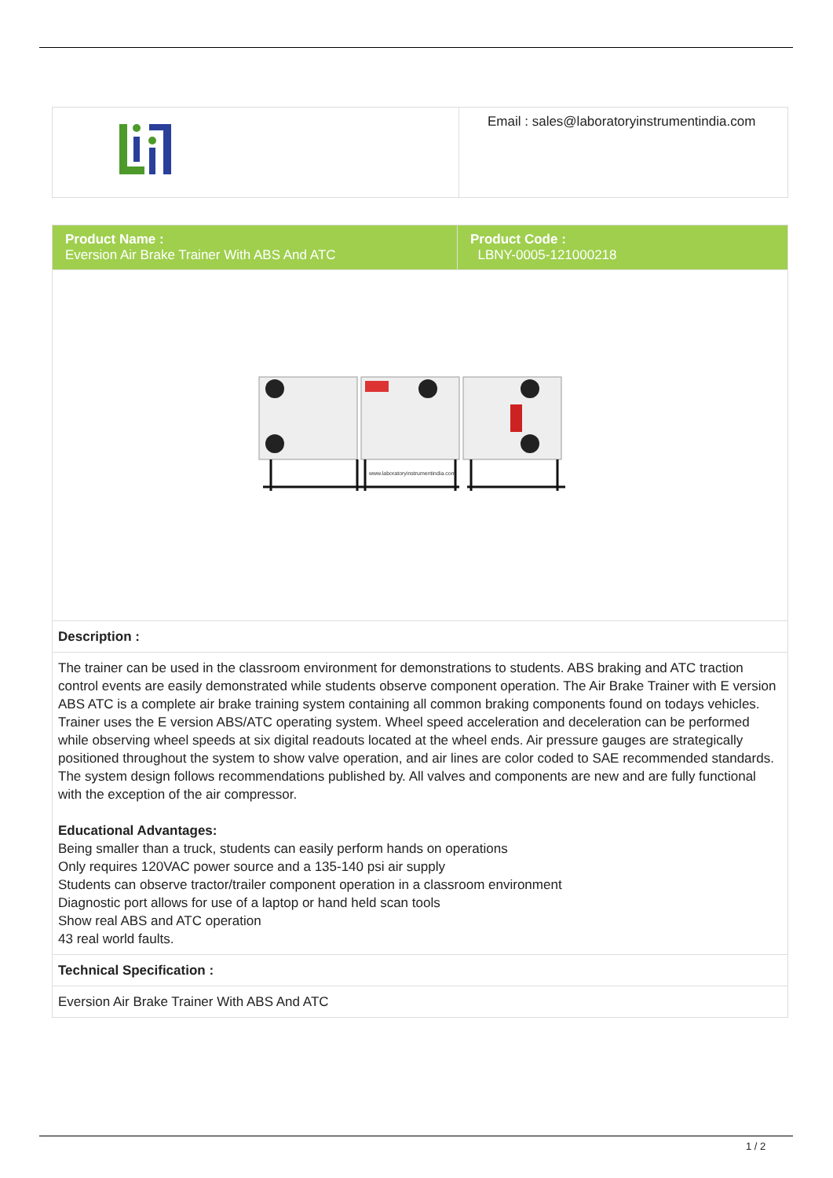| | Email : sales@laboratoryinstrumentindia.com |
| Product Name : Eversion Air Brake Trainer With ABS And ATC | Product Code : LBNY-0005-121000218 |
| www.laboratoryinstrumentindia.com | |
| Description : | |
| The trainer can be used in the classroom environment for demonstrations to students. ABS braking and ATC traction control events are easily demonstrated while students observe component operation. The Air Brake Trainer with E version ABS ATC is a complete air brake training system containing all common braking components found on todays vehicles. Trainer uses the E version ABS/ATC operating system. Wheel speed acceleration and deceleration can be performed while observing wheel speeds at six digital readouts located at the wheel ends. Air pressure gauges are strategically positioned throughout the system to show valve operation, and air lines are color coded to SAE recommended standards. The system design follows recommendations published by. All valves and components are new and are fully functional with the exception of the air compressor. Educational Advantages: Being smaller than a truck, students can easily perform hands on operations Only requires 120VAC power source and a 135-140 psi air supply Students can observe tractor/trailer component operation in a classroom environment Diagnostic port allows for use of a laptop or hand held scan tools Show real ABS and ATC operation 43 real world faults. | |
| Technical Specification : | |
| Eversion Air Brake Trainer With ABS And ATC | |
1 / 2